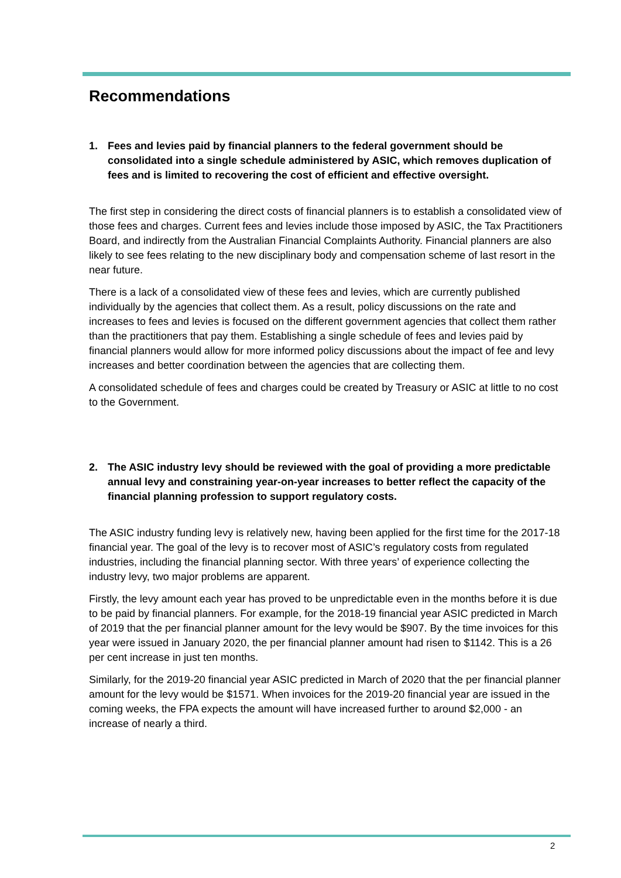Recommendations
1. Fees and levies paid by financial planners to the federal government should be consolidated into a single schedule administered by ASIC, which removes duplication of fees and is limited to recovering the cost of efficient and effective oversight.
The first step in considering the direct costs of financial planners is to establish a consolidated view of those fees and charges. Current fees and levies include those imposed by ASIC, the Tax Practitioners Board, and indirectly from the Australian Financial Complaints Authority. Financial planners are also likely to see fees relating to the new disciplinary body and compensation scheme of last resort in the near future.
There is a lack of a consolidated view of these fees and levies, which are currently published individually by the agencies that collect them. As a result, policy discussions on the rate and increases to fees and levies is focused on the different government agencies that collect them rather than the practitioners that pay them. Establishing a single schedule of fees and levies paid by financial planners would allow for more informed policy discussions about the impact of fee and levy increases and better coordination between the agencies that are collecting them.
A consolidated schedule of fees and charges could be created by Treasury or ASIC at little to no cost to the Government.
2. The ASIC industry levy should be reviewed with the goal of providing a more predictable annual levy and constraining year-on-year increases to better reflect the capacity of the financial planning profession to support regulatory costs.
The ASIC industry funding levy is relatively new, having been applied for the first time for the 2017-18 financial year. The goal of the levy is to recover most of ASIC’s regulatory costs from regulated industries, including the financial planning sector. With three years’ of experience collecting the industry levy, two major problems are apparent.
Firstly, the levy amount each year has proved to be unpredictable even in the months before it is due to be paid by financial planners. For example, for the 2018-19 financial year ASIC predicted in March of 2019 that the per financial planner amount for the levy would be $907. By the time invoices for this year were issued in January 2020, the per financial planner amount had risen to $1142. This is a 26 per cent increase in just ten months.
Similarly, for the 2019-20 financial year ASIC predicted in March of 2020 that the per financial planner amount for the levy would be $1571. When invoices for the 2019-20 financial year are issued in the coming weeks, the FPA expects the amount will have increased further to around $2,000 - an increase of nearly a third.
2